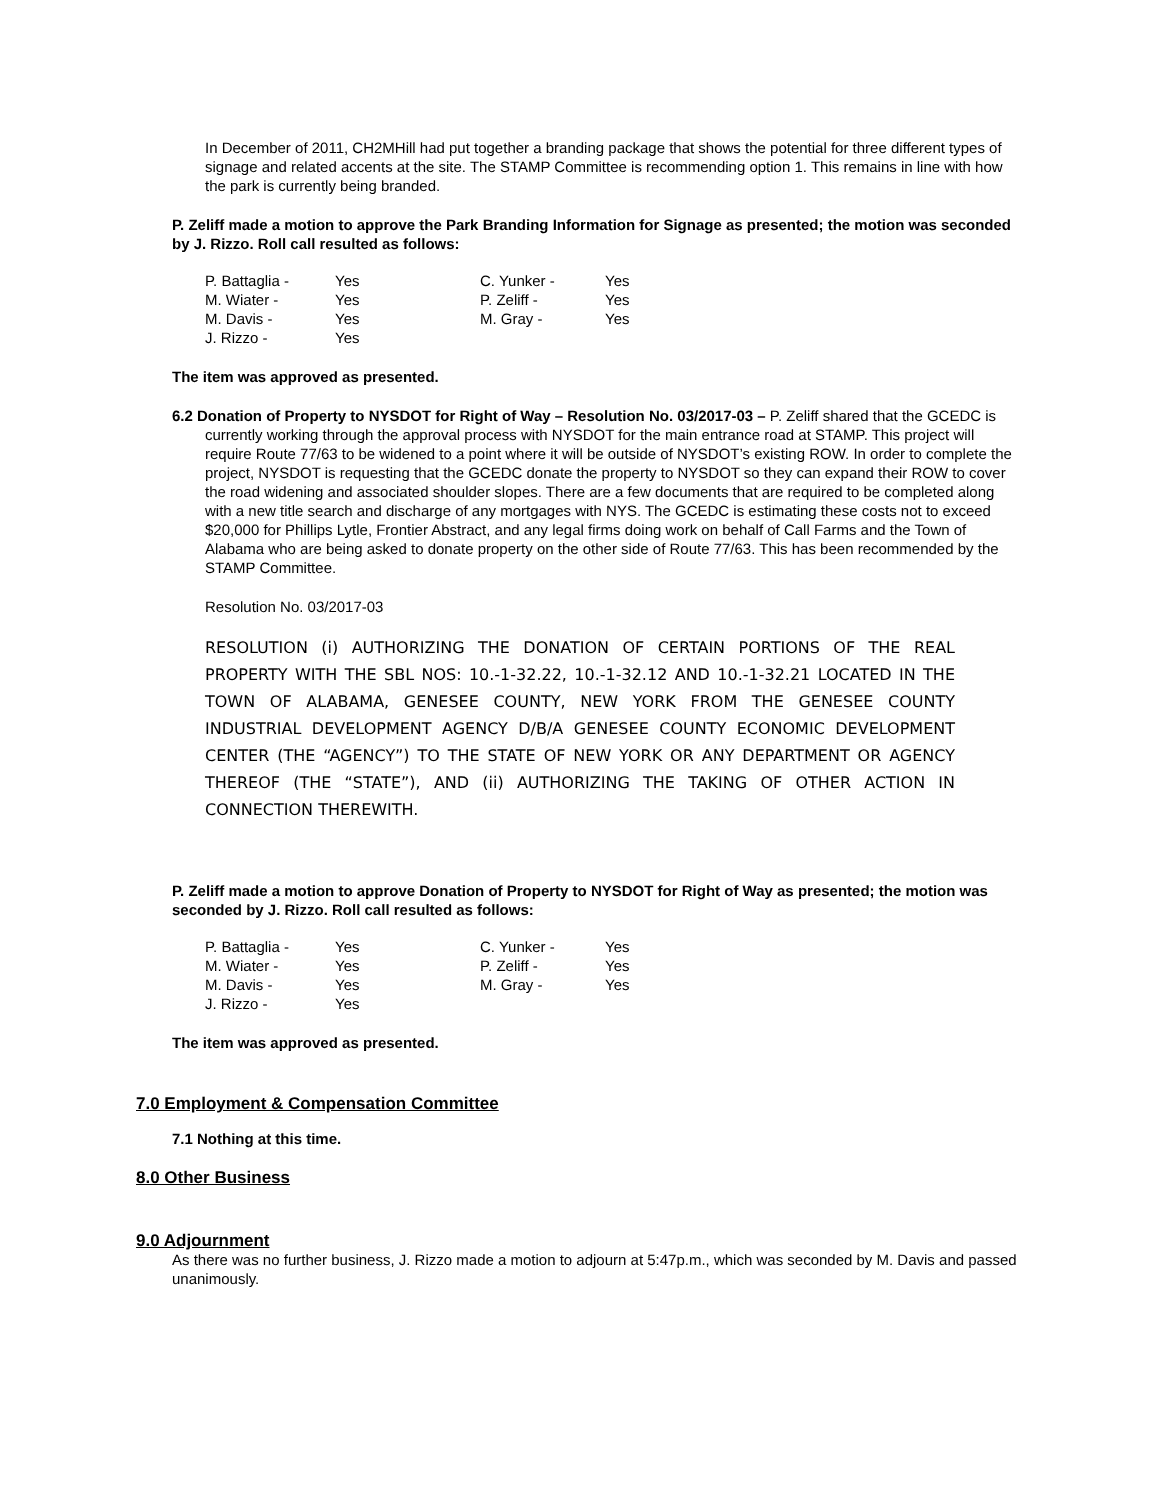In December of 2011, CH2MHill had put together a branding package that shows the potential for three different types of signage and related accents at the site. The STAMP Committee is recommending option 1. This remains in line with how the park is currently being branded.
P. Zeliff made a motion to approve the Park Branding Information for Signage as presented; the motion was seconded by J. Rizzo. Roll call resulted as follows:
| P. Battaglia - | Yes | C. Yunker - | Yes |
| M. Wiater - | Yes | P. Zeliff - | Yes |
| M. Davis - | Yes | M. Gray - | Yes |
| J. Rizzo - | Yes | | |
The item was approved as presented.
6.2 Donation of Property to NYSDOT for Right of Way – Resolution No. 03/2017-03 – P. Zeliff shared that the GCEDC is currently working through the approval process with NYSDOT for the main entrance road at STAMP. This project will require Route 77/63 to be widened to a point where it will be outside of NYSDOT’s existing ROW. In order to complete the project, NYSDOT is requesting that the GCEDC donate the property to NYSDOT so they can expand their ROW to cover the road widening and associated shoulder slopes. There are a few documents that are required to be completed along with a new title search and discharge of any mortgages with NYS. The GCEDC is estimating these costs not to exceed $20,000 for Phillips Lytle, Frontier Abstract, and any legal firms doing work on behalf of Call Farms and the Town of Alabama who are being asked to donate property on the other side of Route 77/63. This has been recommended by the STAMP Committee.
Resolution No. 03/2017-03
RESOLUTION (i) AUTHORIZING THE DONATION OF CERTAIN PORTIONS OF THE REAL PROPERTY WITH THE SBL NOS: 10.-1-32.22, 10.-1-32.12 AND 10.-1-32.21 LOCATED IN THE TOWN OF ALABAMA, GENESEE COUNTY, NEW YORK FROM THE GENESEE COUNTY INDUSTRIAL DEVELOPMENT AGENCY D/B/A GENESEE COUNTY ECONOMIC DEVELOPMENT CENTER (THE “AGENCY”) TO THE STATE OF NEW YORK OR ANY DEPARTMENT OR AGENCY THEREOF (THE “STATE”), AND (ii) AUTHORIZING THE TAKING OF OTHER ACTION IN CONNECTION THEREWITH.
P. Zeliff made a motion to approve Donation of Property to NYSDOT for Right of Way as presented; the motion was seconded by J. Rizzo. Roll call resulted as follows:
| P. Battaglia - | Yes | C. Yunker - | Yes |
| M. Wiater - | Yes | P. Zeliff - | Yes |
| M. Davis - | Yes | M. Gray - | Yes |
| J. Rizzo - | Yes | | |
The item was approved as presented.
7.0 Employment & Compensation Committee
7.1 Nothing at this time.
8.0 Other Business
9.0 Adjournment
As there was no further business, J. Rizzo made a motion to adjourn at 5:47p.m., which was seconded by M. Davis and passed unanimously.